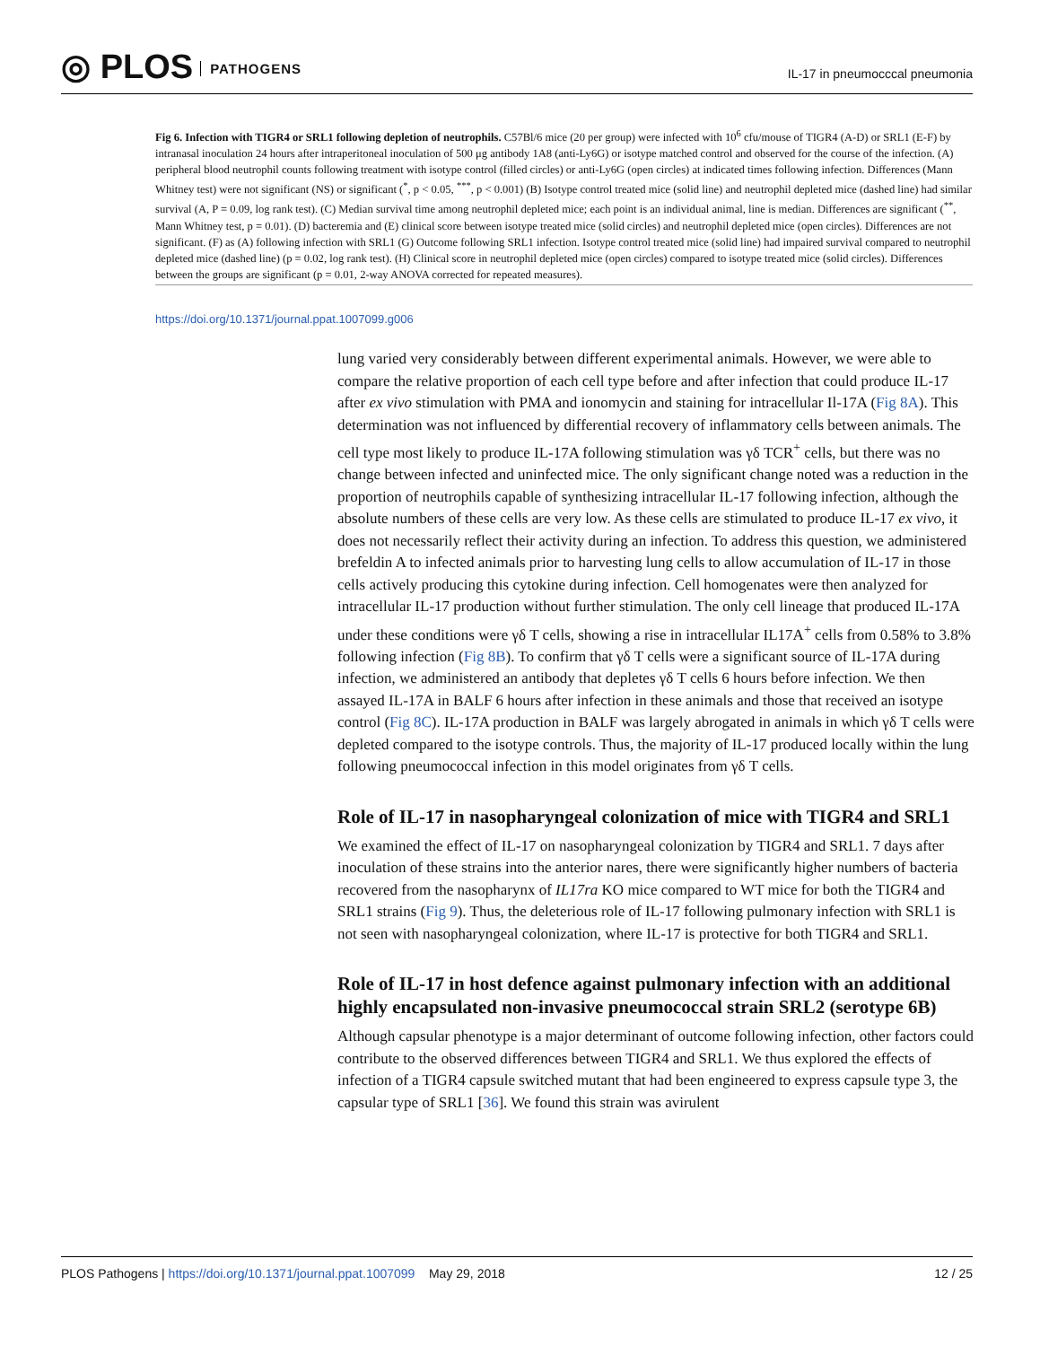◎ PLOS PATHOGENS
IL-17 in pneumocccal pneumonia
Fig 6. Infection with TIGR4 or SRL1 following depletion of neutrophils. C57Bl/6 mice (20 per group) were infected with 10<sup>6</sup> cfu/mouse of TIGR4 (A-D) or SRL1 (E-F) by intranasal inoculation 24 hours after intraperitoneal inoculation of 500 μg antibody 1A8 (anti-Ly6G) or isotype matched control and observed for the course of the infection. (A) peripheral blood neutrophil counts following treatment with isotype control (filled circles) or anti-Ly6G (open circles) at indicated times following infection. Differences (Mann Whitney test) were not significant (NS) or significant (<sup>*</sup>, p < 0.05, <sup>***</sup>, p < 0.001) (B) Isotype control treated mice (solid line) and neutrophil depleted mice (dashed line) had similar survival (A, P = 0.09, log rank test). (C) Median survival time among neutrophil depleted mice; each point is an individual animal, line is median. Differences are significant (<sup>**</sup>, Mann Whitney test, p = 0.01). (D) bacteremia and (E) clinical score between isotype treated mice (solid circles) and neutrophil depleted mice (open circles). Differences are not significant. (F) as (A) following infection with SRL1 (G) Outcome following SRL1 infection. Isotype control treated mice (solid line) had impaired survival compared to neutrophil depleted mice (dashed line) (p = 0.02, log rank test). (H) Clinical score in neutrophil depleted mice (open circles) compared to isotype treated mice (solid circles). Differences between the groups are significant (p = 0.01, 2-way ANOVA corrected for repeated measures).
https://doi.org/10.1371/journal.ppat.1007099.g006
lung varied very considerably between different experimental animals. However, we were able to compare the relative proportion of each cell type before and after infection that could produce IL-17 after ex vivo stimulation with PMA and ionomycin and staining for intracellular Il-17A (Fig 8A). This determination was not influenced by differential recovery of inflammatory cells between animals. The cell type most likely to produce IL-17A following stimulation was γδ TCR<sup>+</sup> cells, but there was no change between infected and uninfected mice. The only significant change noted was a reduction in the proportion of neutrophils capable of synthesizing intracellular IL-17 following infection, although the absolute numbers of these cells are very low. As these cells are stimulated to produce IL-17 ex vivo, it does not necessarily reflect their activity during an infection. To address this question, we administered brefeldin A to infected animals prior to harvesting lung cells to allow accumulation of IL-17 in those cells actively producing this cytokine during infection. Cell homogenates were then analyzed for intracellular IL-17 production without further stimulation. The only cell lineage that produced IL-17A under these conditions were γδ T cells, showing a rise in intracellular IL17A<sup>+</sup> cells from 0.58% to 3.8% following infection (Fig 8B). To confirm that γδ T cells were a significant source of IL-17A during infection, we administered an antibody that depletes γδ T cells 6 hours before infection. We then assayed IL-17A in BALF 6 hours after infection in these animals and those that received an isotype control (Fig 8C). IL-17A production in BALF was largely abrogated in animals in which γδ T cells were depleted compared to the isotype controls. Thus, the majority of IL-17 produced locally within the lung following pneumococcal infection in this model originates from γδ T cells.
Role of IL-17 in nasopharyngeal colonization of mice with TIGR4 and SRL1
We examined the effect of IL-17 on nasopharyngeal colonization by TIGR4 and SRL1. 7 days after inoculation of these strains into the anterior nares, there were significantly higher numbers of bacteria recovered from the nasopharynx of IL17ra KO mice compared to WT mice for both the TIGR4 and SRL1 strains (Fig 9). Thus, the deleterious role of IL-17 following pulmonary infection with SRL1 is not seen with nasopharyngeal colonization, where IL-17 is protective for both TIGR4 and SRL1.
Role of IL-17 in host defence against pulmonary infection with an additional highly encapsulated non-invasive pneumococcal strain SRL2 (serotype 6B)
Although capsular phenotype is a major determinant of outcome following infection, other factors could contribute to the observed differences between TIGR4 and SRL1. We thus explored the effects of infection of a TIGR4 capsule switched mutant that had been engineered to express capsule type 3, the capsular type of SRL1 [36]. We found this strain was avirulent
PLOS Pathogens | https://doi.org/10.1371/journal.ppat.1007099 May 29, 2018
12 / 25